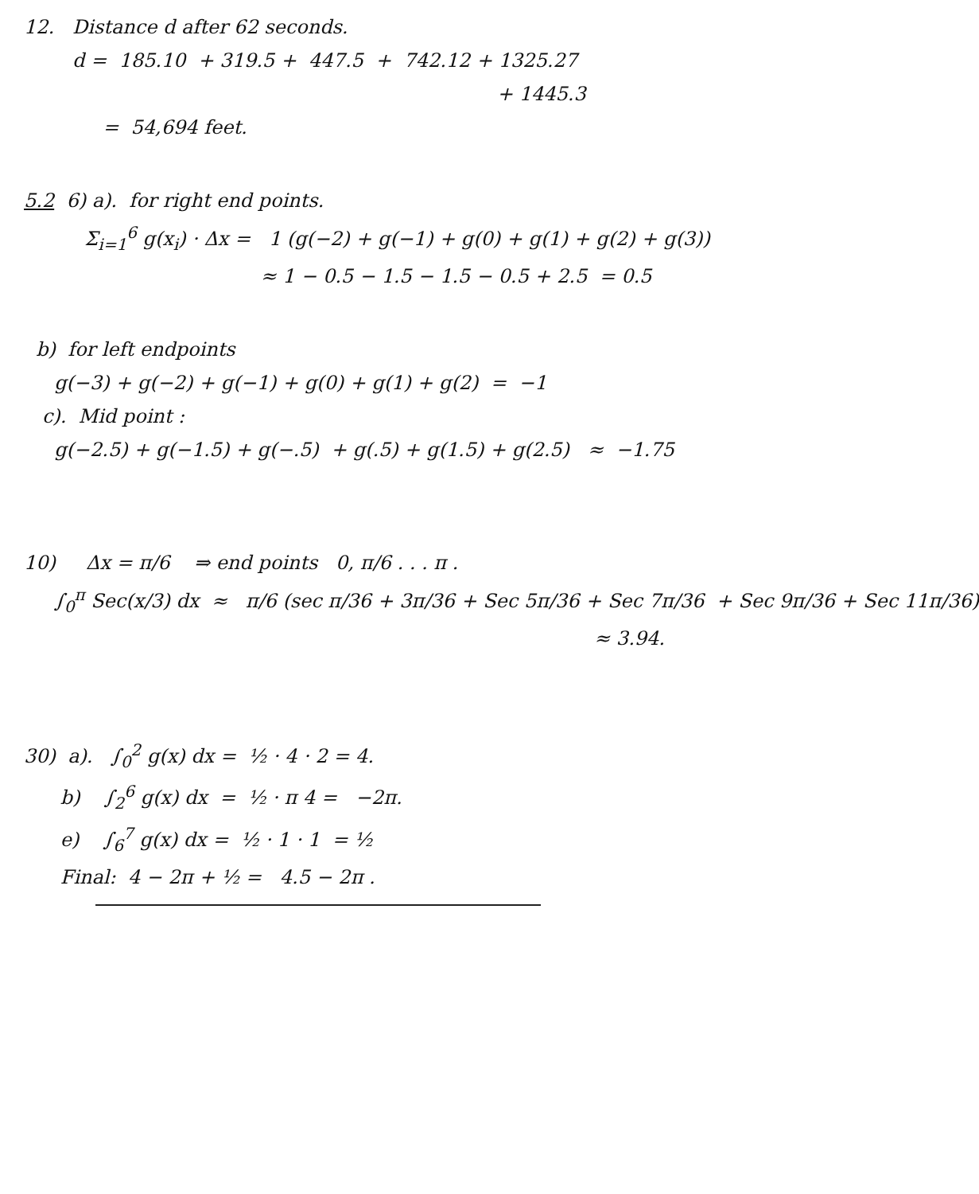12. Distance d after 62 seconds.
d = 185.10 + 319.5 + 447.5 + 742.12 + 1325.27
+ 1445.3
= 54,694 feet.
5.2 6) a). for right end points.
Σ<sub>i=1</sub><sup>6</sup> g(x<sub>i</sub>) · Δx = 1 (g(−2) + g(−1) + g(0) + g(1) + g(2) + g(3))
≈ 1 − 0.5 − 1.5 − 1.5 − 0.5 + 2.5 = 0.5
b) for left endpoints
g(−3) + g(−2) + g(−1) + g(0) + g(1) + g(2) = −1
c). Mid point :
g(−2.5) + g(−1.5) + g(−.5) + g(.5) + g(1.5) + g(2.5) ≈ −1.75
10) Δx = π/6 ⇒ end points 0, π/6 . . . π .
∫<sub>0</sub><sup>π</sup> Sec(x/3) dx ≈ π/6 (sec π/36 + 3π/36 + Sec 5π/36 + Sec 7π/36 + Sec 9π/36 + Sec 11π/36)
≈ 3.94.
30) a). ∫<sub>0</sub><sup>2</sup> g(x) dx = ½ · 4 · 2 = 4.
b) ∫<sub>2</sub><sup>6</sup> g(x) dx = ½ · π 4 = −2π.
e) ∫<sub>6</sub><sup>7</sup> g(x) dx = ½ · 1 · 1 = ½
Final: 4 − 2π + ½ = 4.5 − 2π .